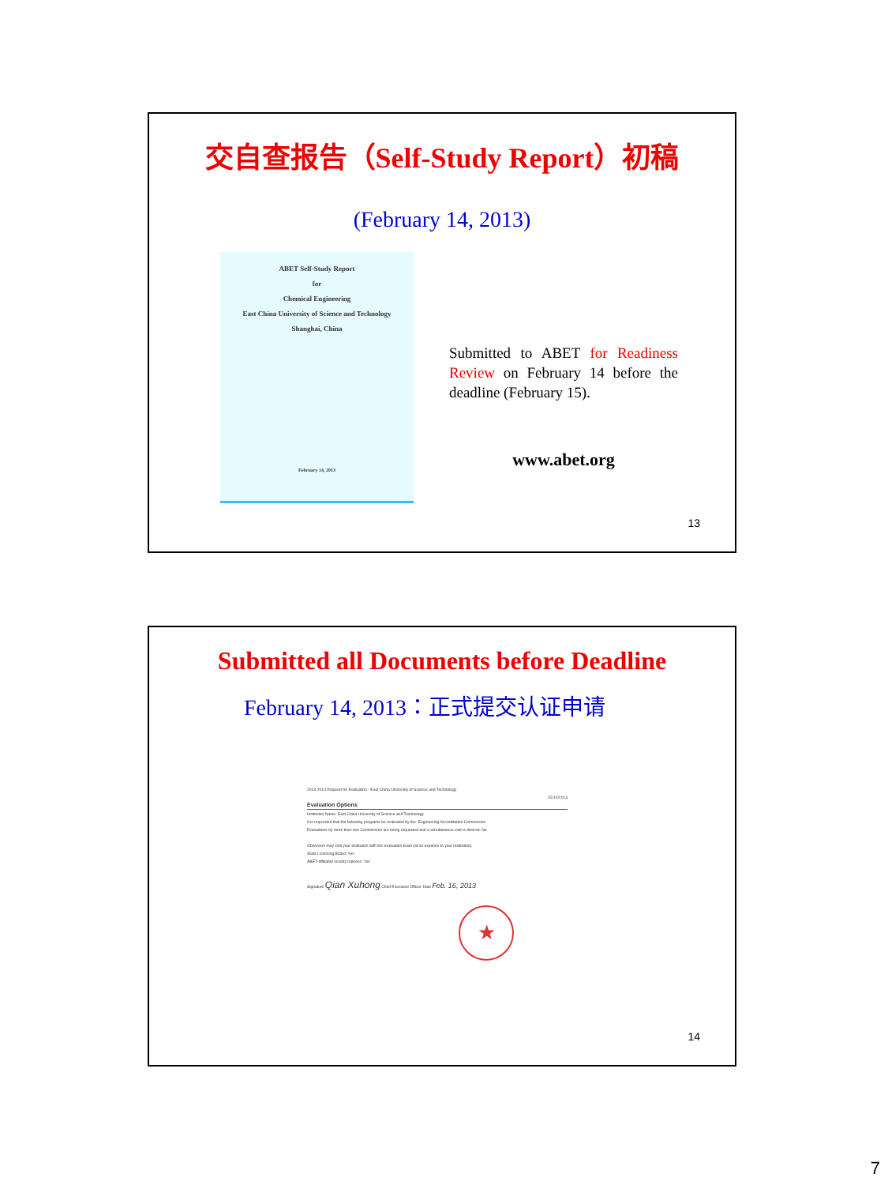交自查报告（Self-Study Report）初稿
(February 14, 2013)
ABET Self-Study Report
for
Chemical Engineering
East China University of Science and Technology
Shanghai, China
February 14, 2013
Submitted to ABET for Readiness Review on February 14 before the deadline (February 15).
www.abet.org
13
Submitted all Documents before Deadline
February 14, 2013：正式提交认证申请
2013-2014 Request for Evaluation - East China University of Science and Technology
02/14/2013
Evaluation Options
Institution Name: East China University of Science and Technology
It is requested that the following programs be evaluated by the: Engineering Accreditation Commission
Evaluations by more than one Commission are being requested and a simultaneous visit is desired. No
Observers may visit your institution with the evaluation team (at no expense to your institution).
State Licensing Board: Yes
ABET-affiliated society trainees: Yes
Signature Qian Xuhong Chief Executive Officer Date Feb. 16, 2013
★
14
7